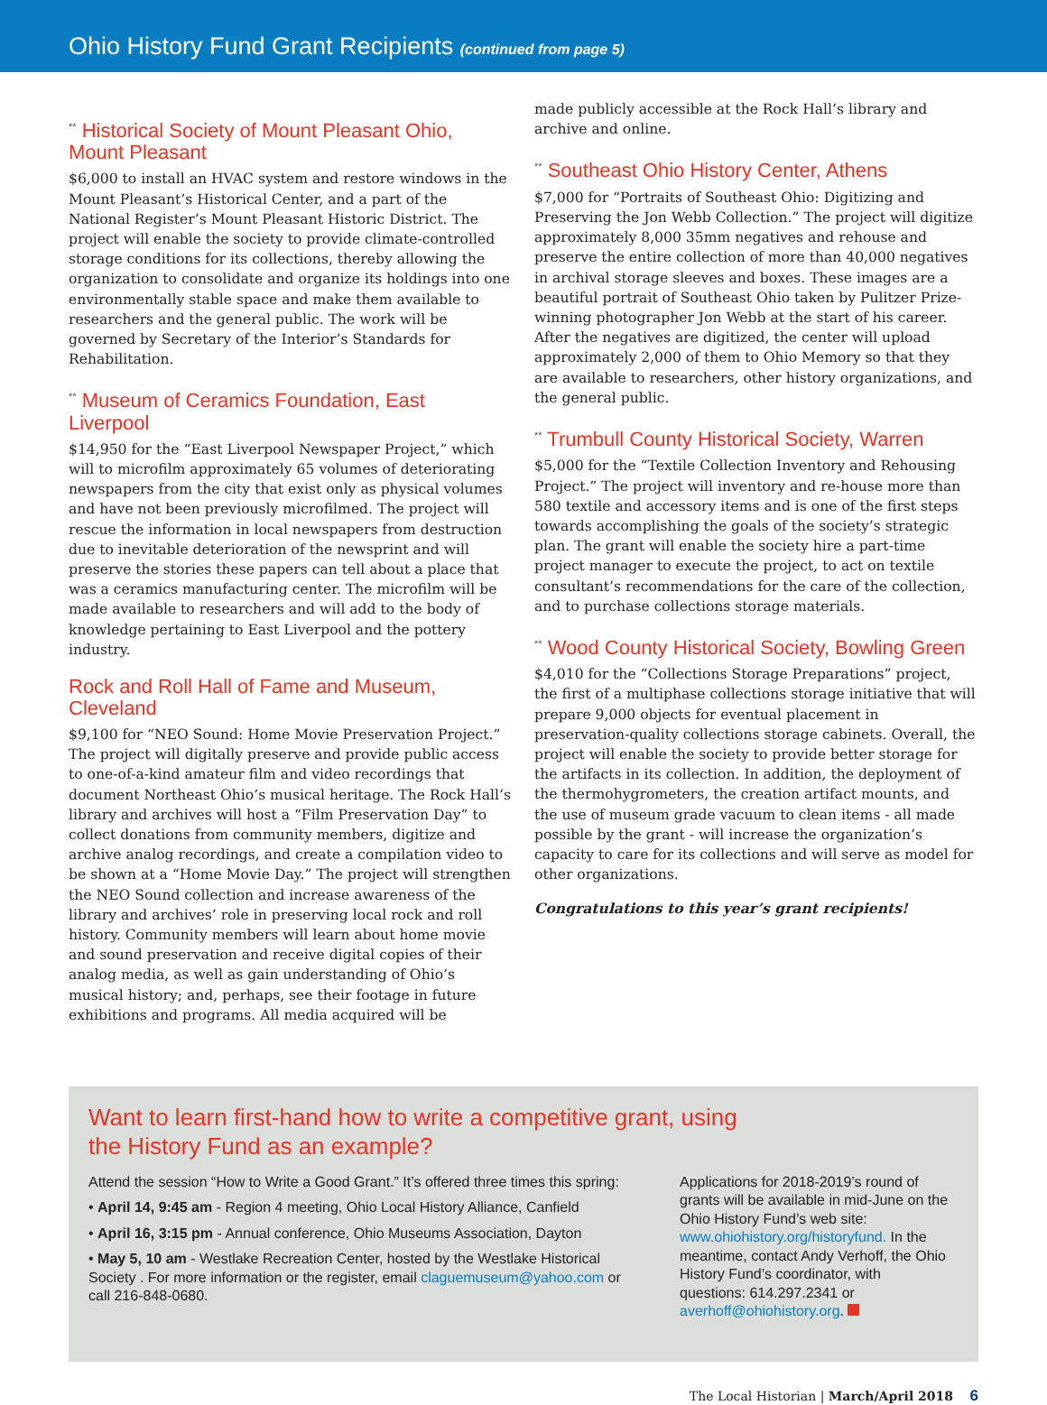Ohio History Fund Grant Recipients (continued from page 5)
<sup>**</sup> Historical Society of Mount Pleasant Ohio, Mount Pleasant
$6,000 to install an HVAC system and restore windows in the Mount Pleasant’s Historical Center, and a part of the National Register’s Mount Pleasant Historic District. The project will enable the society to provide climate-controlled storage conditions for its collections, thereby allowing the organization to consolidate and organize its holdings into one environmentally stable space and make them available to researchers and the general public. The work will be governed by Secretary of the Interior’s Standards for Rehabilitation.
<sup>**</sup> Museum of Ceramics Foundation, East Liverpool
$14,950 for the “East Liverpool Newspaper Project,” which will to microfilm approximately 65 volumes of deteriorating newspapers from the city that exist only as physical volumes and have not been previously microfilmed. The project will rescue the information in local newspapers from destruction due to inevitable deterioration of the newsprint and will preserve the stories these papers can tell about a place that was a ceramics manufacturing center. The microfilm will be made available to researchers and will add to the body of knowledge pertaining to East Liverpool and the pottery industry.
Rock and Roll Hall of Fame and Museum, Cleveland
$9,100 for “NEO Sound: Home Movie Preservation Project.” The project will digitally preserve and provide public access to one-of-a-kind amateur film and video recordings that document Northeast Ohio’s musical heritage. The Rock Hall’s library and archives will host a “Film Preservation Day” to collect donations from community members, digitize and archive analog recordings, and create a compilation video to be shown at a “Home Movie Day.” The project will strengthen the NEO Sound collection and increase awareness of the library and archives’ role in preserving local rock and roll history. Community members will learn about home movie and sound preservation and receive digital copies of their analog media, as well as gain understanding of Ohio’s musical history; and, perhaps, see their footage in future exhibitions and programs. All media acquired will be
made publicly accessible at the Rock Hall’s library and archive and online.
<sup>**</sup> Southeast Ohio History Center, Athens
$7,000 for “Portraits of Southeast Ohio: Digitizing and Preserving the Jon Webb Collection.” The project will digitize approximately 8,000 35mm negatives and rehouse and preserve the entire collection of more than 40,000 negatives in archival storage sleeves and boxes. These images are a beautiful portrait of Southeast Ohio taken by Pulitzer Prize-winning photographer Jon Webb at the start of his career. After the negatives are digitized, the center will upload approximately 2,000 of them to Ohio Memory so that they are available to researchers, other history organizations, and the general public.
<sup>**</sup> Trumbull County Historical Society, Warren
$5,000 for the “Textile Collection Inventory and Rehousing Project.” The project will inventory and re-house more than 580 textile and accessory items and is one of the first steps towards accomplishing the goals of the society’s strategic plan. The grant will enable the society hire a part-time project manager to execute the project, to act on textile consultant’s recommendations for the care of the collection, and to purchase collections storage materials.
<sup>**</sup> Wood County Historical Society, Bowling Green
$4,010 for the “Collections Storage Preparations” project, the first of a multiphase collections storage initiative that will prepare 9,000 objects for eventual placement in preservation-quality collections storage cabinets. Overall, the project will enable the society to provide better storage for the artifacts in its collection. In addition, the deployment of the thermohygrometers, the creation artifact mounts, and the use of museum grade vacuum to clean items - all made possible by the grant - will increase the organization’s capacity to care for its collections and will serve as model for other organizations.
Congratulations to this year’s grant recipients!
Want to learn first-hand how to write a competitive grant, using
the History Fund as an example?
Attend the session “How to Write a Good Grant.” It’s offered three times this spring:
• April 14, 9:45 am - Region 4 meeting, Ohio Local History Alliance, Canfield
• April 16, 3:15 pm - Annual conference, Ohio Museums Association, Dayton
• May 5, 10 am - Westlake Recreation Center, hosted by the Westlake Historical Society . For more information or the register, email claguemuseum@yahoo.com or call 216-848-0680.
Applications for 2018-2019’s round of grants will be available in mid-June on the Ohio History Fund’s web site: www.ohiohistory.org/historyfund. In the meantime, contact Andy Verhoff, the Ohio History Fund’s coordinator, with questions: 614.297.2341 or averhoff@ohiohistory.org.
The Local Historian | March/April 2018 6